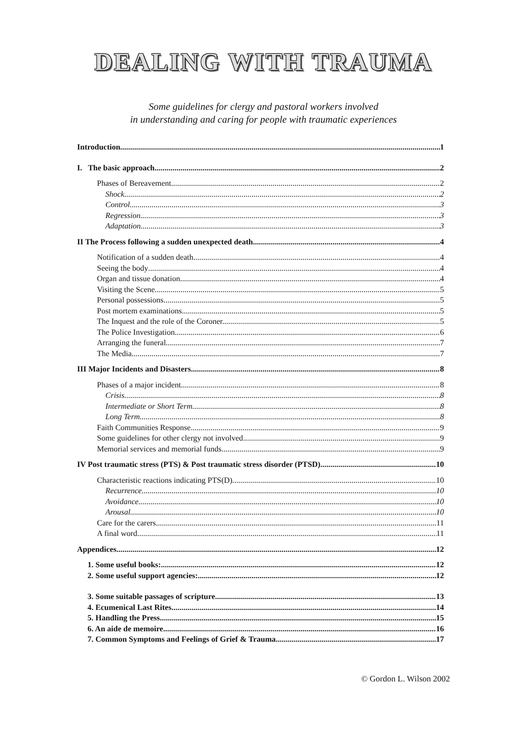DEALING WITH TRAUMA
Some guidelines for clergy and pastoral workers involved
in understanding and caring for people with traumatic experiences
Introduction 1
I. The basic approach 2
Phases of Bereavement 2
Shock. 2
Control 3
Regression. 3
Adaptation 3
II The Process following a sudden unexpected death 4
Notification of a sudden death 4
Seeing the body 4
Organ and tissue donation 4
Visiting the Scene 5
Personal possessions 5
Post mortem examinations 5
The Inquest and the role of the Coroner. 5
The Police Investigation 6
Arranging the funeral. 7
The Media. 7
III Major Incidents and Disasters 8
Phases of a major incident 8
Crisis. 8
Intermediate or Short Term. 8
Long Term. 8
Faith Communities Response 9
Some guidelines for other clergy not involved 9
Memorial services and memorial funds. 9
IV Post traumatic stress (PTS) & Post traumatic stress disorder (PTSD). 10
Characteristic reactions indicating PTS(D) 10
Recurrence 10
Avoidance. 10
Arousal 10
Care for the carers 11
A final word. 11
Appendices 12
1. Some useful books: 12
2. Some useful support agencies: 12
3. Some suitable passages of scripture 13
4. Ecumenical Last Rites 14
5. Handling the Press 15
6. An aide de memoire. 16
7. Common Symptoms and Feelings of Grief & Trauma. 17
© Gordon L. Wilson 2002